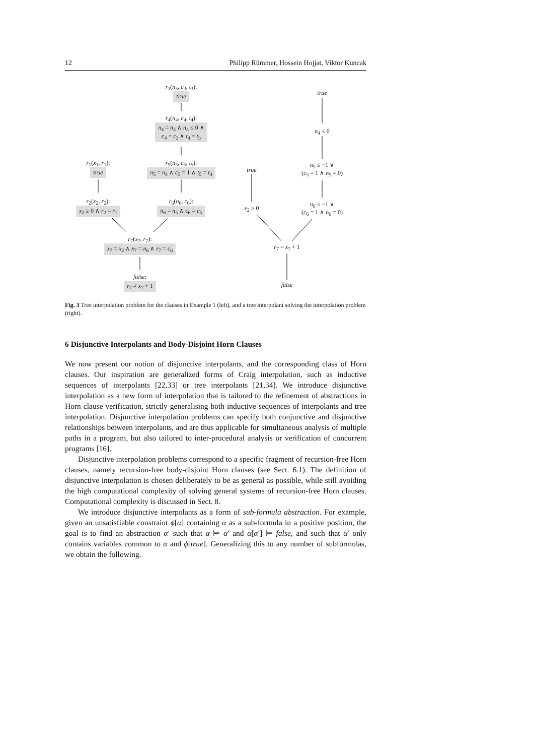12 Philipp Rümmer, Hossein Hojjat, Viktor Kuncak
r<sub>3</sub>(n<sub>3</sub>, c<sub>3</sub>, t<sub>3</sub>):
true
r<sub>4</sub>(n<sub>4</sub>, c<sub>4</sub>, t<sub>4</sub>):
n<sub>4</sub> = n<sub>3</sub> ∧ n<sub>4</sub> ≤ 0 ∧
c<sub>4</sub> = c<sub>3</sub> ∧ t<sub>4</sub> = t<sub>3</sub>
r<sub>1</sub>(x<sub>1</sub>, r<sub>1</sub>):
true
r<sub>5</sub>(n<sub>5</sub>, c<sub>5</sub>, t<sub>5</sub>):
n<sub>5</sub> = n<sub>4</sub> ∧ c<sub>5</sub> = 1 ∧ t<sub>5</sub> = t<sub>4</sub>
r<sub>2</sub>(x<sub>2</sub>, r<sub>2</sub>):
x<sub>2</sub> ≥ 0 ∧ r<sub>2</sub> = r<sub>1</sub>
r<sub>6</sub>(n<sub>6</sub>, c<sub>6</sub>):
n<sub>6</sub> = n<sub>5</sub> ∧ c<sub>6</sub> = c<sub>5</sub>
r<sub>7</sub>(x<sub>7</sub>, r<sub>7</sub>):
x<sub>7</sub> = x<sub>2</sub> ∧ x<sub>7</sub> = n<sub>6</sub> ∧ r<sub>7</sub> = c<sub>6</sub>
false:
r<sub>7</sub> ≠ x<sub>7</sub> + 1
true
n<sub>4</sub> ≤ 0
true
n<sub>5</sub> ≤ −1 ∨
(c<sub>5</sub> = 1 ∧ n<sub>5</sub> = 0)
x<sub>2</sub> ≥ 0
n<sub>6</sub> ≤ −1 ∨
(c<sub>6</sub> = 1 ∧ n<sub>6</sub> = 0)
r<sub>7</sub> = x<sub>7</sub> + 1
false
Fig. 3 Tree interpolation problem for the clauses in Example 1 (left), and a tree interpolant solving the interpolation problem (right).
6 Disjunctive Interpolants and Body-Disjoint Horn Clauses
We now present our notion of disjunctive interpolants, and the corresponding class of Horn clauses. Our inspiration are generalized forms of Craig interpolation, such as inductive sequences of interpolants [22,33] or tree interpolants [21,34]. We introduce disjunctive interpolation as a new form of interpolation that is tailored to the refinement of abstractions in Horn clause verification, strictly generalising both inductive sequences of interpolants and tree interpolation. Disjunctive interpolation problems can specify both conjunctive and disjunctive relationships between interpolants, and are thus applicable for simultaneous analysis of multiple paths in a program, but also tailored to inter-procedural analysis or verification of concurrent programs [16].
Disjunctive interpolation problems correspond to a specific fragment of recursion-free Horn clauses, namely recursion-free body-disjoint Horn clauses (see Sect. 6.1). The definition of disjunctive interpolation is chosen deliberately to be as general as possible, while still avoiding the high computational complexity of solving general systems of recursion-free Horn clauses. Computational complexity is discussed in Sect. 8.
We introduce disjunctive interpolants as a form of sub-formula abstraction. For example, given an unsatisfiable constraint ϕ[α] containing α as a sub-formula in a positive position, the goal is to find an abstraction α′ such that α ⊨ α′ and α[α′] ⊨ false, and such that α′ only contains variables common to α and ϕ[true]. Generalizing this to any number of subformulas, we obtain the following.